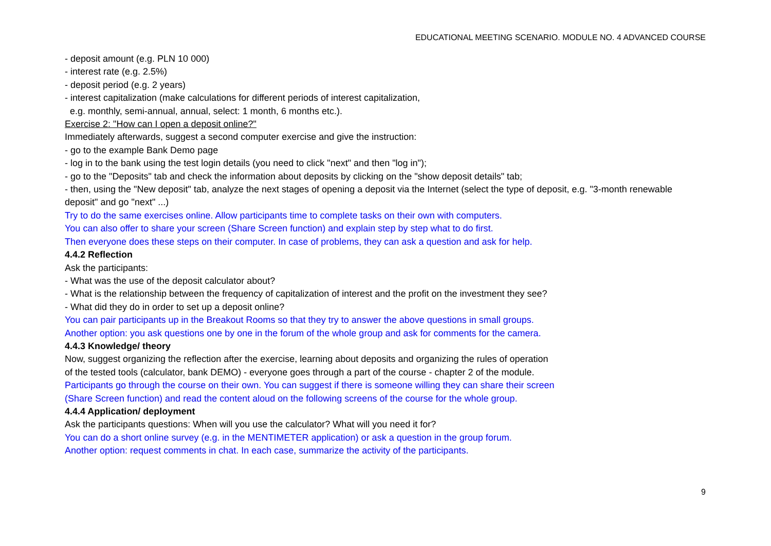EDUCATIONAL MEETING SCENARIO. MODULE NO. 4 ADVANCED COURSE
- deposit amount (e.g. PLN 10 000)
- interest rate (e.g. 2.5%)
- deposit period (e.g. 2 years)
- interest capitalization (make calculations for different periods of interest capitalization,
e.g. monthly, semi-annual, annual, select: 1 month, 6 months etc.).
Exercise 2: "How can I open a deposit online?"
Immediately afterwards, suggest a second computer exercise and give the instruction:
- go to the example Bank Demo page
- log in to the bank using the test login details (you need to click "next" and then "log in");
- go to the "Deposits" tab and check the information about deposits by clicking on the "show deposit details" tab;
- then, using the "New deposit" tab, analyze the next stages of opening a deposit via the Internet (select the type of deposit, e.g. "3-month renewable deposit" and go "next" ...)
Try to do the same exercises online. Allow participants time to complete tasks on their own with computers.
You can also offer to share your screen (Share Screen function) and explain step by step what to do first.
Then everyone does these steps on their computer. In case of problems, they can ask a question and ask for help.
4.4.2 Reflection
Ask the participants:
- What was the use of the deposit calculator about?
- What is the relationship between the frequency of capitalization of interest and the profit on the investment they see?
- What did they do in order to set up a deposit online?
You can pair participants up in the Breakout Rooms so that they try to answer the above questions in small groups.
Another option: you ask questions one by one in the forum of the whole group and ask for comments for the camera.
4.4.3 Knowledge/ theory
Now, suggest organizing the reflection after the exercise, learning about deposits and organizing the rules of operation
of the tested tools (calculator, bank DEMO) - everyone goes through a part of the course - chapter 2 of the module.
Participants go through the course on their own. You can suggest if there is someone willing they can share their screen
(Share Screen function) and read the content aloud on the following screens of the course for the whole group.
4.4.4 Application/ deployment
Ask the participants questions: When will you use the calculator? What will you need it for?
You can do a short online survey (e.g. in the MENTIMETER application) or ask a question in the group forum.
Another option: request comments in chat. In each case, summarize the activity of the participants.
9